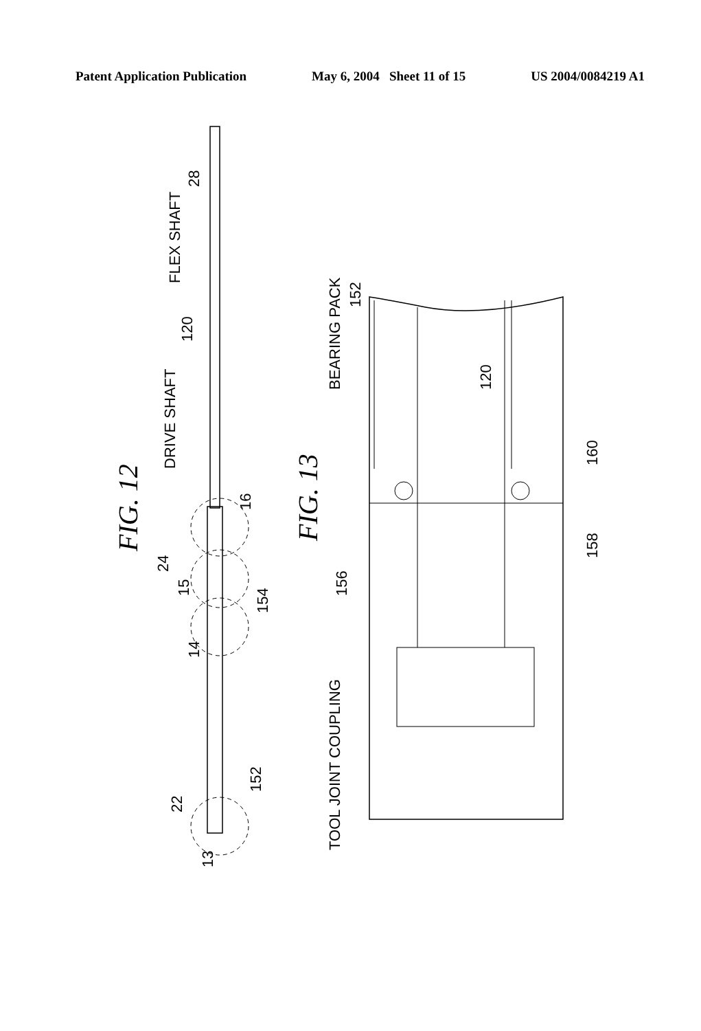Patent Application Publication May 6, 2004 Sheet 11 of 15 US 2004/0084219 A1
FIG. 12
FIG. 13
DRIVE SHAFT
FLEX SHAFT
28
120
16
24
154
15
14
152
22
13
BEARING PACK
152
120
160
158
156
TOOL JOINT COUPLING